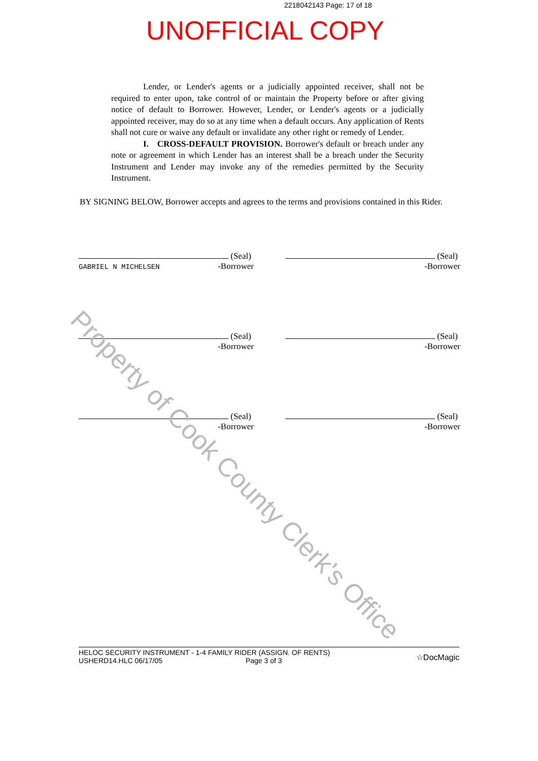2218042143 Page: 17 of 18
UNOFFICIAL COPY
Lender, or Lender's agents or a judicially appointed receiver, shall not be required to enter upon, take control of or maintain the Property before or after giving notice of default to Borrower. However, Lender, or Lender's agents or a judicially appointed receiver, may do so at any time when a default occurs. Any application of Rents shall not cure or waive any default or invalidate any other right or remedy of Lender.
I. CROSS-DEFAULT PROVISION. Borrower's default or breach under any note or agreement in which Lender has an interest shall be a breach under the Security Instrument and Lender may invoke any of the remedies permitted by the Security Instrument.
BY SIGNING BELOW, Borrower accepts and agrees to the terms and provisions contained in this Rider.
(Seal)
GABRIEL N MICHELSEN -Borrower
(Seal)
-Borrower
(Seal)
-Borrower
(Seal)
-Borrower
(Seal)
-Borrower
(Seal)
-Borrower
Property of Cook County Clerk's Office
HELOC SECURITY INSTRUMENT - 1-4 FAMILY RIDER (ASSIGN. OF RENTS)
USHERD14.HLC 06/17/05 Page 3 of 3
☆DocMagic